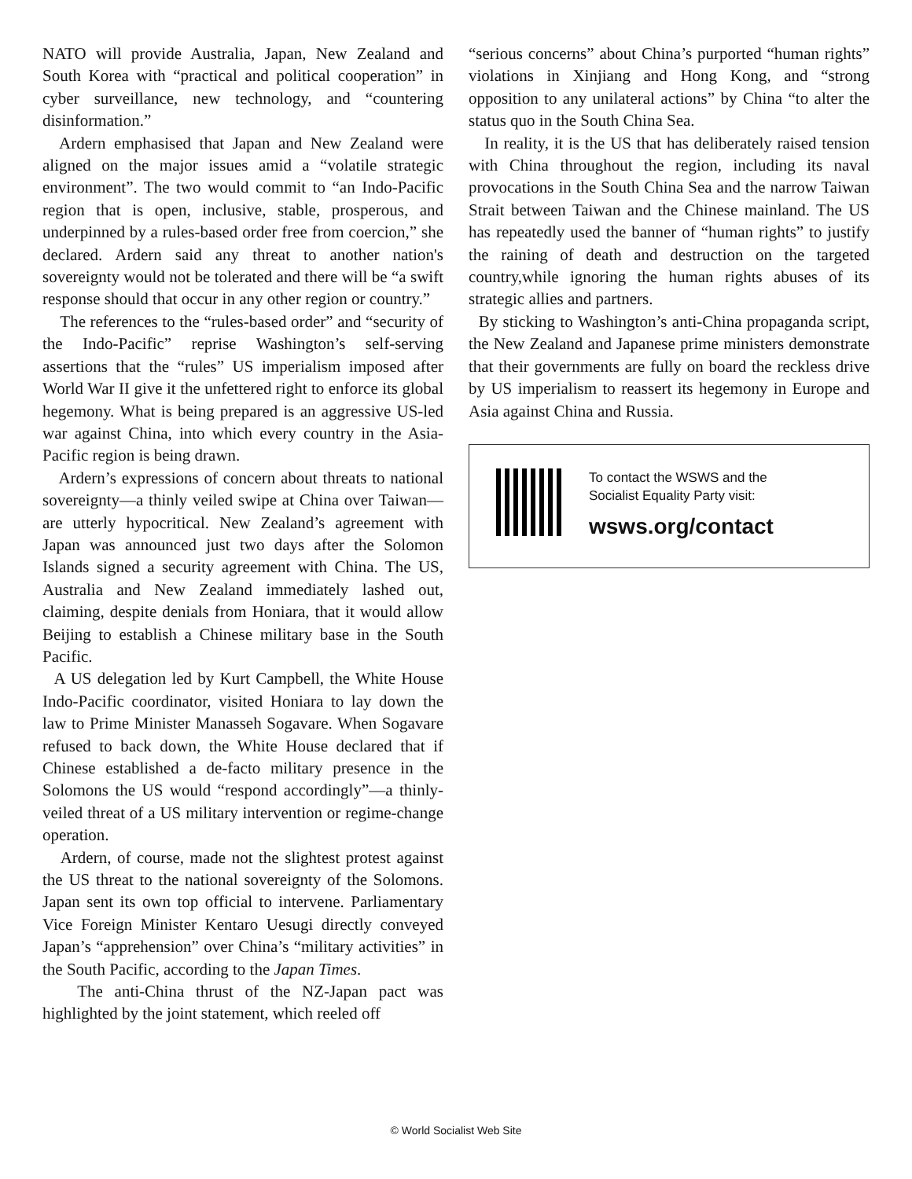NATO will provide Australia, Japan, New Zealand and South Korea with “practical and political cooperation” in cyber surveillance, new technology, and “countering disinformation.”
Ardern emphasised that Japan and New Zealand were aligned on the major issues amid a “volatile strategic environment”. The two would commit to “an Indo-Pacific region that is open, inclusive, stable, prosperous, and underpinned by a rules-based order free from coercion,” she declared. Ardern said any threat to another nation's sovereignty would not be tolerated and there will be “a swift response should that occur in any other region or country.”
The references to the “rules-based order” and “security of the Indo-Pacific” reprise Washington’s self-serving assertions that the “rules” US imperialism imposed after World War II give it the unfettered right to enforce its global hegemony. What is being prepared is an aggressive US-led war against China, into which every country in the Asia-Pacific region is being drawn.
Ardern’s expressions of concern about threats to national sovereignty—a thinly veiled swipe at China over Taiwan—are utterly hypocritical. New Zealand’s agreement with Japan was announced just two days after the Solomon Islands signed a security agreement with China. The US, Australia and New Zealand immediately lashed out, claiming, despite denials from Honiara, that it would allow Beijing to establish a Chinese military base in the South Pacific.
A US delegation led by Kurt Campbell, the White House Indo-Pacific coordinator, visited Honiara to lay down the law to Prime Minister Manasseh Sogavare. When Sogavare refused to back down, the White House declared that if Chinese established a de-facto military presence in the Solomons the US would “respond accordingly”—a thinly-veiled threat of a US military intervention or regime-change operation.
Ardern, of course, made not the slightest protest against the US threat to the national sovereignty of the Solomons. Japan sent its own top official to intervene. Parliamentary Vice Foreign Minister Kentaro Uesugi directly conveyed Japan’s “apprehension” over China’s “military activities” in the South Pacific, according to the Japan Times.
The anti-China thrust of the NZ-Japan pact was highlighted by the joint statement, which reeled off
“serious concerns” about China’s purported “human rights” violations in Xinjiang and Hong Kong, and “strong opposition to any unilateral actions” by China “to alter the status quo in the South China Sea.
In reality, it is the US that has deliberately raised tension with China throughout the region, including its naval provocations in the South China Sea and the narrow Taiwan Strait between Taiwan and the Chinese mainland. The US has repeatedly used the banner of “human rights” to justify the raining of death and destruction on the targeted country,while ignoring the human rights abuses of its strategic allies and partners.
By sticking to Washington’s anti-China propaganda script, the New Zealand and Japanese prime ministers demonstrate that their governments are fully on board the reckless drive by US imperialism to reassert its hegemony in Europe and Asia against China and Russia.
To contact the WSWS and the
Socialist Equality Party visit:
wsws.org/contact
© World Socialist Web Site